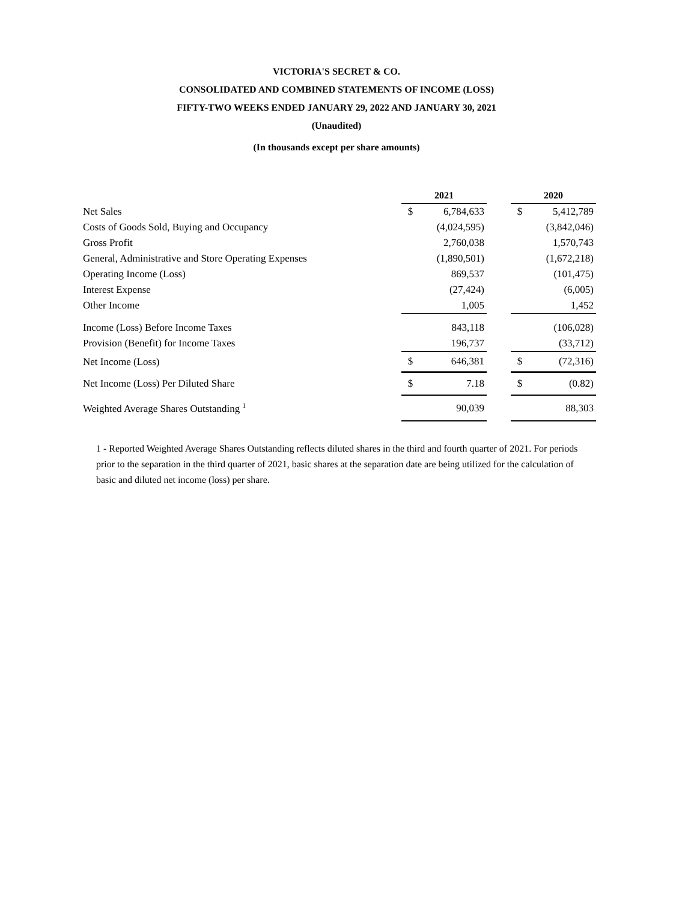VICTORIA'S SECRET & CO.
CONSOLIDATED AND COMBINED STATEMENTS OF INCOME (LOSS)
FIFTY-TWO WEEKS ENDED JANUARY 29, 2022 AND JANUARY 30, 2021
(Unaudited)
(In thousands except per share amounts)
| | 2021 | | | 2020 | |
| Net Sales | $ | 6,784,633 | | $ | 5,412,789 |
| Costs of Goods Sold, Buying and Occupancy | | (4,024,595) | | | (3,842,046) |
| Gross Profit | | 2,760,038 | | | 1,570,743 |
| General, Administrative and Store Operating Expenses | | (1,890,501) | | | (1,672,218) |
| Operating Income (Loss) | | 869,537 | | | (101,475) |
| Interest Expense | | (27,424) | | | (6,005) |
| Other Income | | 1,005 | | | 1,452 |
| Income (Loss) Before Income Taxes | | 843,118 | | | (106,028) |
| Provision (Benefit) for Income Taxes | | 196,737 | | | (33,712) |
| Net Income (Loss) | $ | 646,381 | | $ | (72,316) |
| Net Income (Loss) Per Diluted Share | $ | 7.18 | | $ | (0.82) |
| Weighted Average Shares Outstanding <sup>1</sup> | | 90,039 | | | 88,303 |
1 - Reported Weighted Average Shares Outstanding reflects diluted shares in the third and fourth quarter of 2021. For periods prior to the separation in the third quarter of 2021, basic shares at the separation date are being utilized for the calculation of basic and diluted net income (loss) per share.